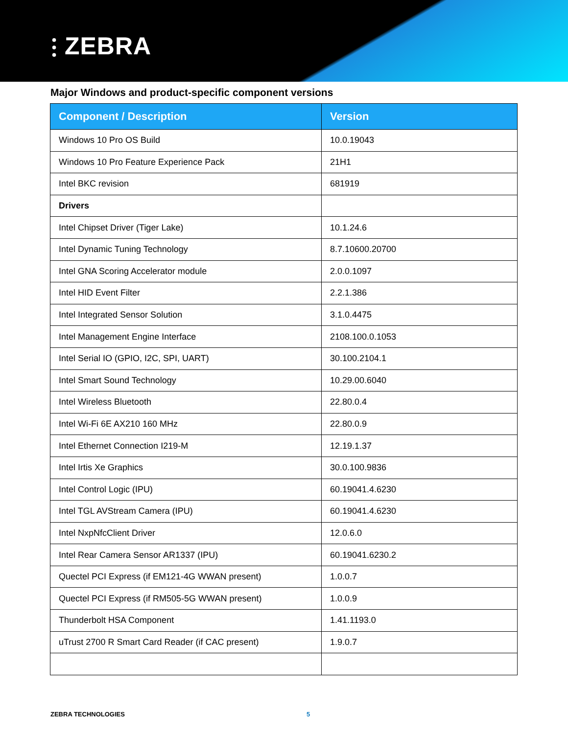⫶ ZEBRA
Major Windows and product-specific component versions
| Component / Description | Version |
| --- | --- |
| Windows 10 Pro OS Build | 10.0.19043 |
| Windows 10 Pro Feature Experience Pack | 21H1 |
| Intel BKC revision | 681919 |
| Drivers | |
| Intel Chipset Driver (Tiger Lake) | 10.1.24.6 |
| Intel Dynamic Tuning Technology | 8.7.10600.20700 |
| Intel GNA Scoring Accelerator module | 2.0.0.1097 |
| Intel HID Event Filter | 2.2.1.386 |
| Intel Integrated Sensor Solution | 3.1.0.4475 |
| Intel Management Engine Interface | 2108.100.0.1053 |
| Intel Serial IO (GPIO, I2C, SPI, UART) | 30.100.2104.1 |
| Intel Smart Sound Technology | 10.29.00.6040 |
| Intel Wireless Bluetooth | 22.80.0.4 |
| Intel Wi-Fi 6E AX210 160 MHz | 22.80.0.9 |
| Intel Ethernet Connection I219-M | 12.19.1.37 |
| Intel Irtis Xe Graphics | 30.0.100.9836 |
| Intel Control Logic (IPU) | 60.19041.4.6230 |
| Intel TGL AVStream Camera (IPU) | 60.19041.4.6230 |
| Intel NxpNfcClient Driver | 12.0.6.0 |
| Intel Rear Camera Sensor AR1337 (IPU) | 60.19041.6230.2 |
| Quectel PCI Express (if EM121-4G WWAN present) | 1.0.0.7 |
| Quectel PCI Express (if RM505-5G WWAN present) | 1.0.0.9 |
| Thunderbolt HSA Component | 1.41.1193.0 |
| uTrust 2700 R Smart Card Reader (if CAC present) | 1.9.0.7 |
ZEBRA TECHNOLOGIES 5